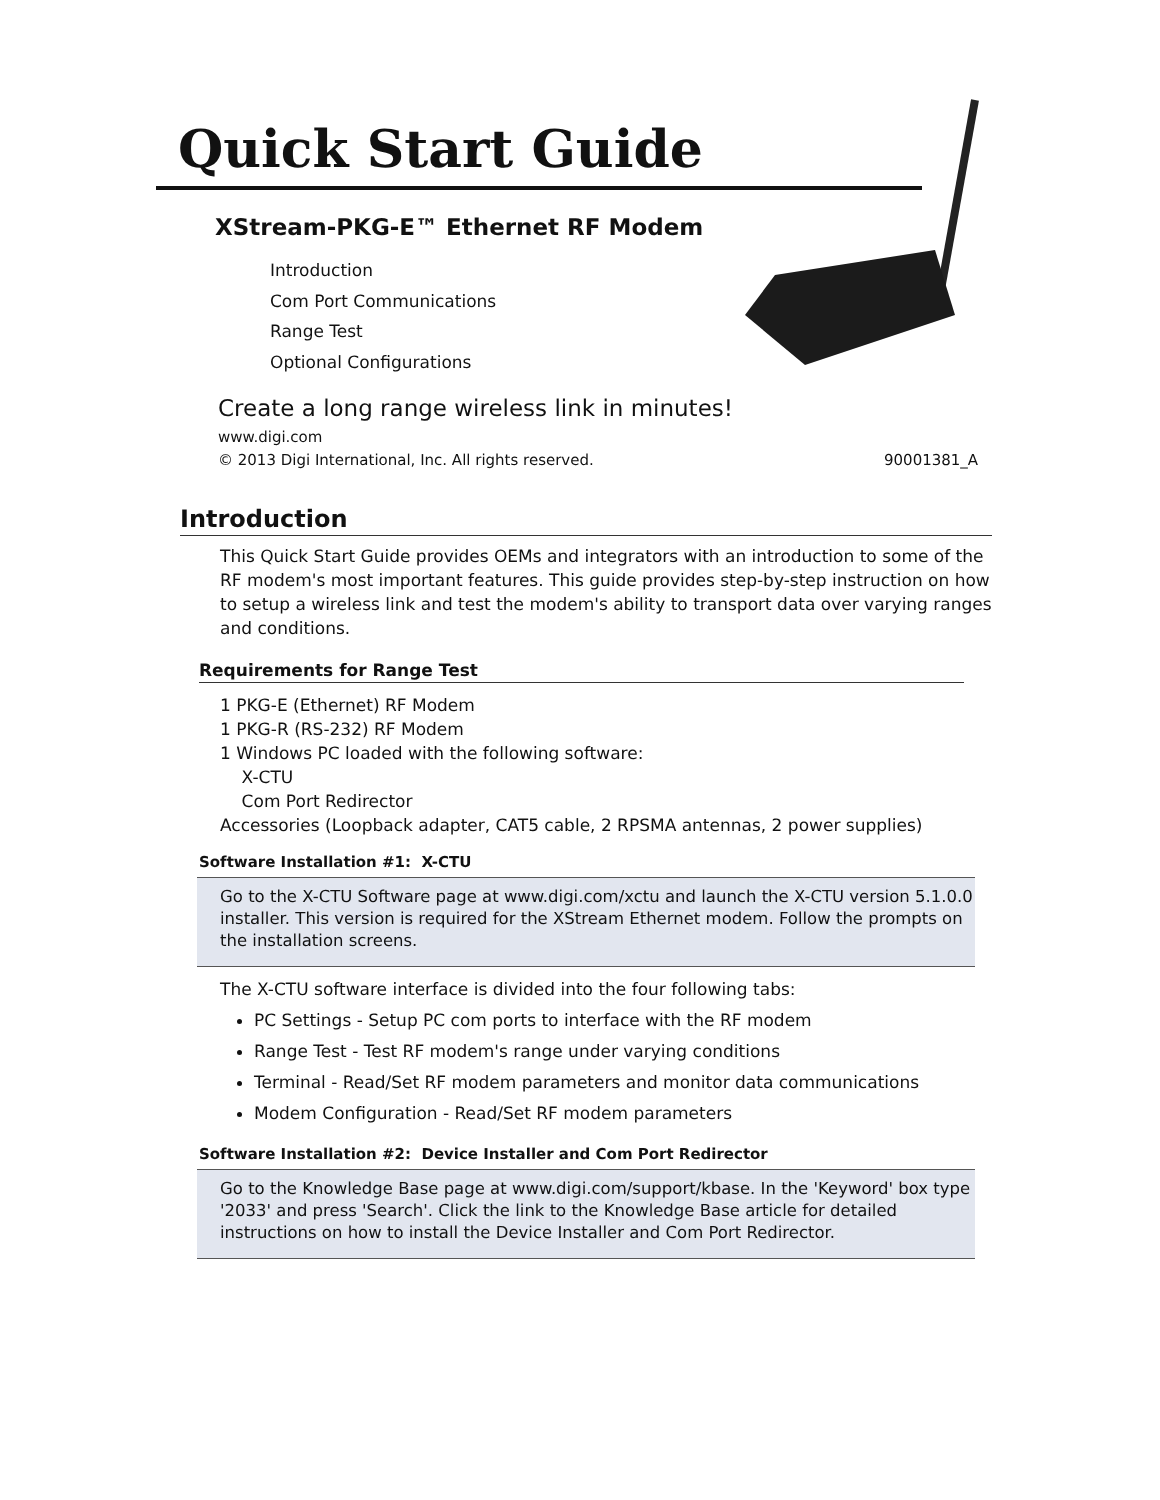Quick Start Guide
XStream-PKG-E™ Ethernet RF Modem
Introduction
Com Port Communications
Range Test
Optional Configurations
Create a long range wireless link in minutes!
www.digi.com
© 2013 Digi International, Inc. All rights reserved.
90001381_A
Introduction
This Quick Start Guide provides OEMs and integrators with an introduction to some of the RF modem's most important features. This guide provides step-by-step instruction on how to setup a wireless link and test the modem's ability to transport data over varying ranges and conditions.
Requirements for Range Test
1 PKG-E (Ethernet) RF Modem
1 PKG-R (RS-232) RF Modem
1 Windows PC loaded with the following software:
X-CTU
Com Port Redirector
Accessories (Loopback adapter, CAT5 cable, 2 RPSMA antennas, 2 power supplies)
Software Installation #1: X-CTU
Go to the X-CTU Software page at www.digi.com/xctu and launch the X-CTU version 5.1.0.0 installer. This version is required for the XStream Ethernet modem. Follow the prompts on the installation screens.
The X-CTU software interface is divided into the four following tabs:
PC Settings - Setup PC com ports to interface with the RF modem
Range Test - Test RF modem's range under varying conditions
Terminal - Read/Set RF modem parameters and monitor data communications
Modem Configuration - Read/Set RF modem parameters
Software Installation #2: Device Installer and Com Port Redirector
Go to the Knowledge Base page at www.digi.com/support/kbase. In the 'Keyword' box type '2033' and press 'Search'. Click the link to the Knowledge Base article for detailed instructions on how to install the Device Installer and Com Port Redirector.